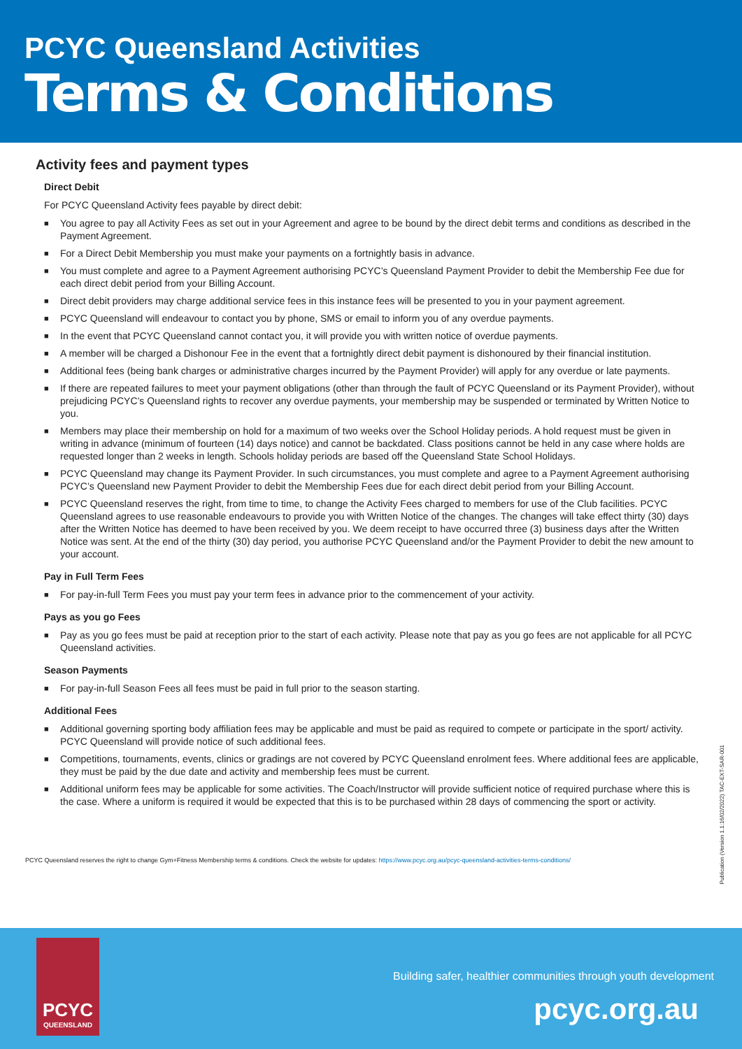PCYC Queensland Activities
Terms & Conditions
Activity fees and payment types
Direct Debit
For PCYC Queensland Activity fees payable by direct debit:
■ You agree to pay all Activity Fees as set out in your Agreement and agree to be bound by the direct debit terms and conditions as described in the Payment Agreement.
■ For a Direct Debit Membership you must make your payments on a fortnightly basis in advance.
■ You must complete and agree to a Payment Agreement authorising PCYC’s Queensland Payment Provider to debit the Membership Fee due for each direct debit period from your Billing Account.
■ Direct debit providers may charge additional service fees in this instance fees will be presented to you in your payment agreement.
■ PCYC Queensland will endeavour to contact you by phone, SMS or email to inform you of any overdue payments.
■ In the event that PCYC Queensland cannot contact you, it will provide you with written notice of overdue payments.
■ A member will be charged a Dishonour Fee in the event that a fortnightly direct debit payment is dishonoured by their financial institution.
■ Additional fees (being bank charges or administrative charges incurred by the Payment Provider) will apply for any overdue or late payments.
■ If there are repeated failures to meet your payment obligations (other than through the fault of PCYC Queensland or its Payment Provider), without prejudicing PCYC’s Queensland rights to recover any overdue payments, your membership may be suspended or terminated by Written Notice to you.
■ Members may place their membership on hold for a maximum of two weeks over the School Holiday periods. A hold request must be given in writing in advance (minimum of fourteen (14) days notice) and cannot be backdated. Class positions cannot be held in any case where holds are requested longer than 2 weeks in length. Schools holiday periods are based off the Queensland State School Holidays.
■ PCYC Queensland may change its Payment Provider. In such circumstances, you must complete and agree to a Payment Agreement authorising PCYC’s Queensland new Payment Provider to debit the Membership Fees due for each direct debit period from your Billing Account.
■ PCYC Queensland reserves the right, from time to time, to change the Activity Fees charged to members for use of the Club facilities. PCYC Queensland agrees to use reasonable endeavours to provide you with Written Notice of the changes. The changes will take effect thirty (30) days after the Written Notice has deemed to have been received by you. We deem receipt to have occurred three (3) business days after the Written Notice was sent. At the end of the thirty (30) day period, you authorise PCYC Queensland and/or the Payment Provider to debit the new amount to your account.
Pay in Full Term Fees
■ For pay-in-full Term Fees you must pay your term fees in advance prior to the commencement of your activity.
Pays as you go Fees
■ Pay as you go fees must be paid at reception prior to the start of each activity. Please note that pay as you go fees are not applicable for all PCYC Queensland activities.
Season Payments
■ For pay-in-full Season Fees all fees must be paid in full prior to the season starting.
Additional Fees
■ Additional governing sporting body affiliation fees may be applicable and must be paid as required to compete or participate in the sport/ activity. PCYC Queensland will provide notice of such additional fees.
■ Competitions, tournaments, events, clinics or gradings are not covered by PCYC Queensland enrolment fees. Where additional fees are applicable, they must be paid by the due date and activity and membership fees must be current.
■ Additional uniform fees may be applicable for some activities. The Coach/Instructor will provide sufficient notice of required purchase where this is the case. Where a uniform is required it would be expected that this is to be purchased within 28 days of commencing the sport or activity.
PCYC Queensland reserves the right to change Gym+Fitness Membership terms & conditions. Check the website for updates: https://www.pcyc.org.au/pcyc-queensland-activities-terms-conditions/
Publication (Version 1.1:16/02/2022) TAC-EXT-SAR-001
PCYC
QUEENSLAND
Building safer, healthier communities through youth development
pcyc.org.au